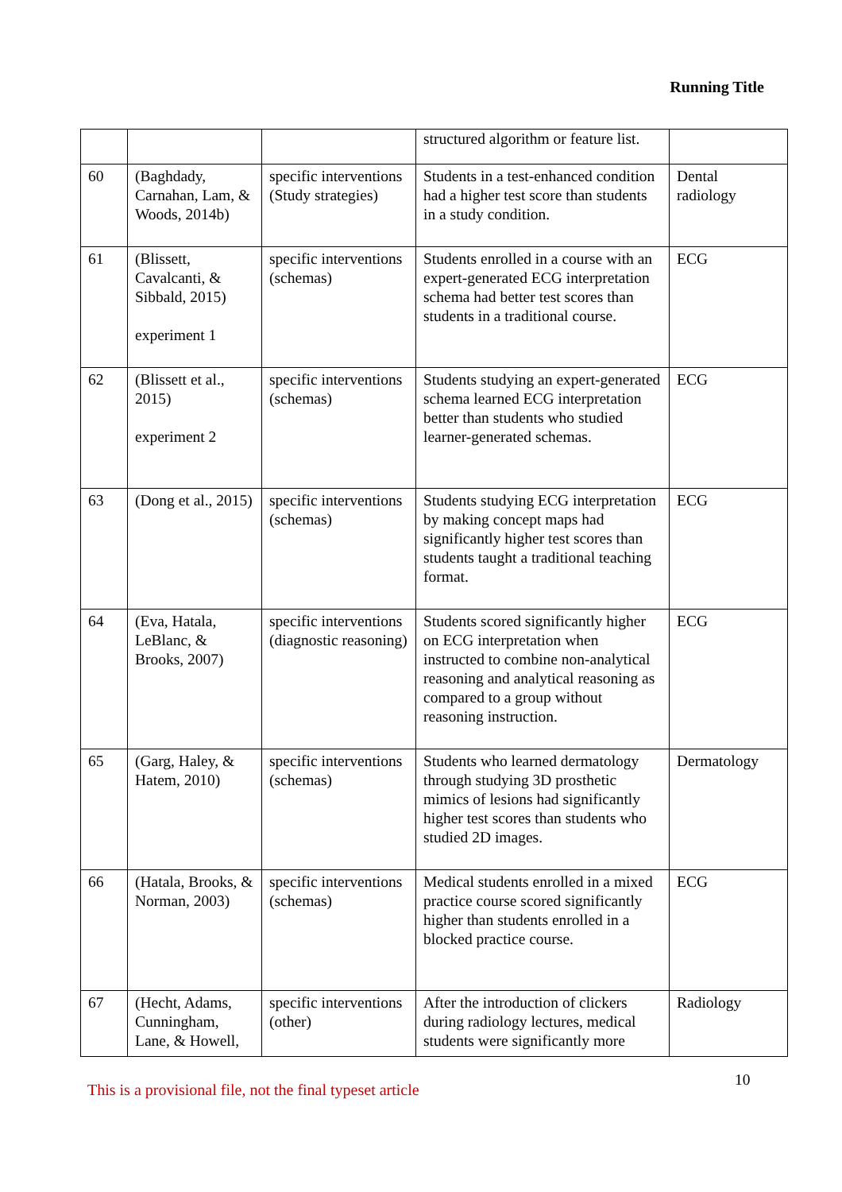Running Title
| | | | structured algorithm or feature list. | |
| 60 | (Baghdady, Carnahan, Lam, & Woods, 2014b) | specific interventions (Study strategies) | Students in a test-enhanced condition had a higher test score than students in a study condition. | Dental radiology |
| 61 | (Blissett, Cavalcanti, & Sibbald, 2015) experiment 1 | specific interventions (schemas) | Students enrolled in a course with an expert-generated ECG interpretation schema had better test scores than students in a traditional course. | ECG |
| 62 | (Blissett et al., 2015) experiment 2 | specific interventions (schemas) | Students studying an expert-generated schema learned ECG interpretation better than students who studied learner-generated schemas. | ECG |
| 63 | (Dong et al., 2015) | specific interventions (schemas) | Students studying ECG interpretation by making concept maps had significantly higher test scores than students taught a traditional teaching format. | ECG |
| 64 | (Eva, Hatala, LeBlanc, & Brooks, 2007) | specific interventions (diagnostic reasoning) | Students scored significantly higher on ECG interpretation when instructed to combine non-analytical reasoning and analytical reasoning as compared to a group without reasoning instruction. | ECG |
| 65 | (Garg, Haley, & Hatem, 2010) | specific interventions (schemas) | Students who learned dermatology through studying 3D prosthetic mimics of lesions had significantly higher test scores than students who studied 2D images. | Dermatology |
| 66 | (Hatala, Brooks, & Norman, 2003) | specific interventions (schemas) | Medical students enrolled in a mixed practice course scored significantly higher than students enrolled in a blocked practice course. | ECG |
| 67 | (Hecht, Adams, Cunningham, Lane, & Howell, | specific interventions (other) | After the introduction of clickers during radiology lectures, medical students were significantly more | Radiology |
10
This is a provisional file, not the final typeset article